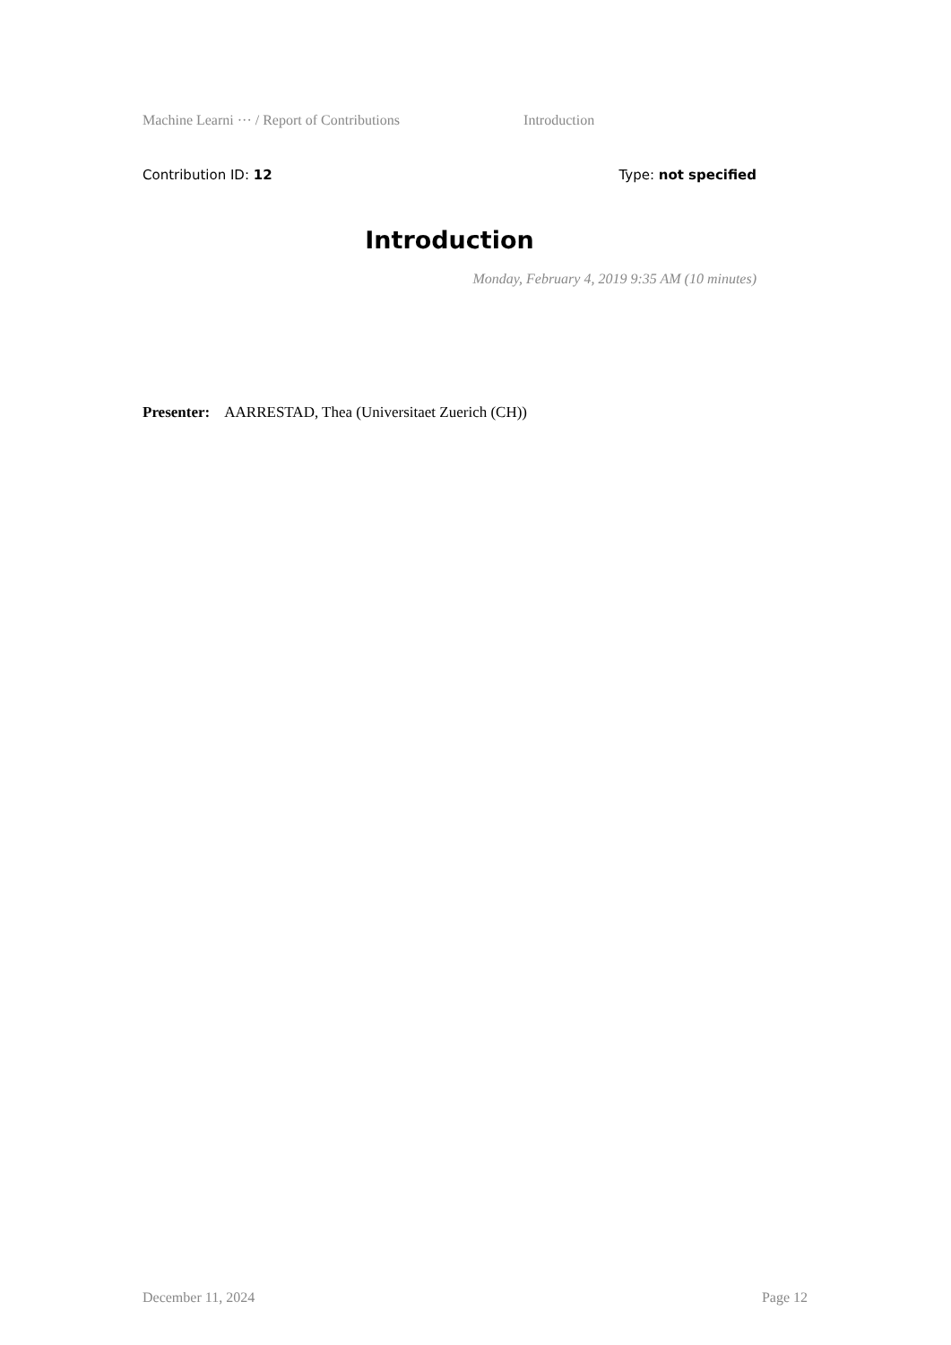Machine Learni ··· / Report of Contributions Introduction
Contribution ID: 12 Type: not specified
Introduction
Monday, February 4, 2019 9:35 AM (10 minutes)
Presenter: AARRESTAD, Thea (Universitaet Zuerich (CH))
December 11, 2024 Page 12